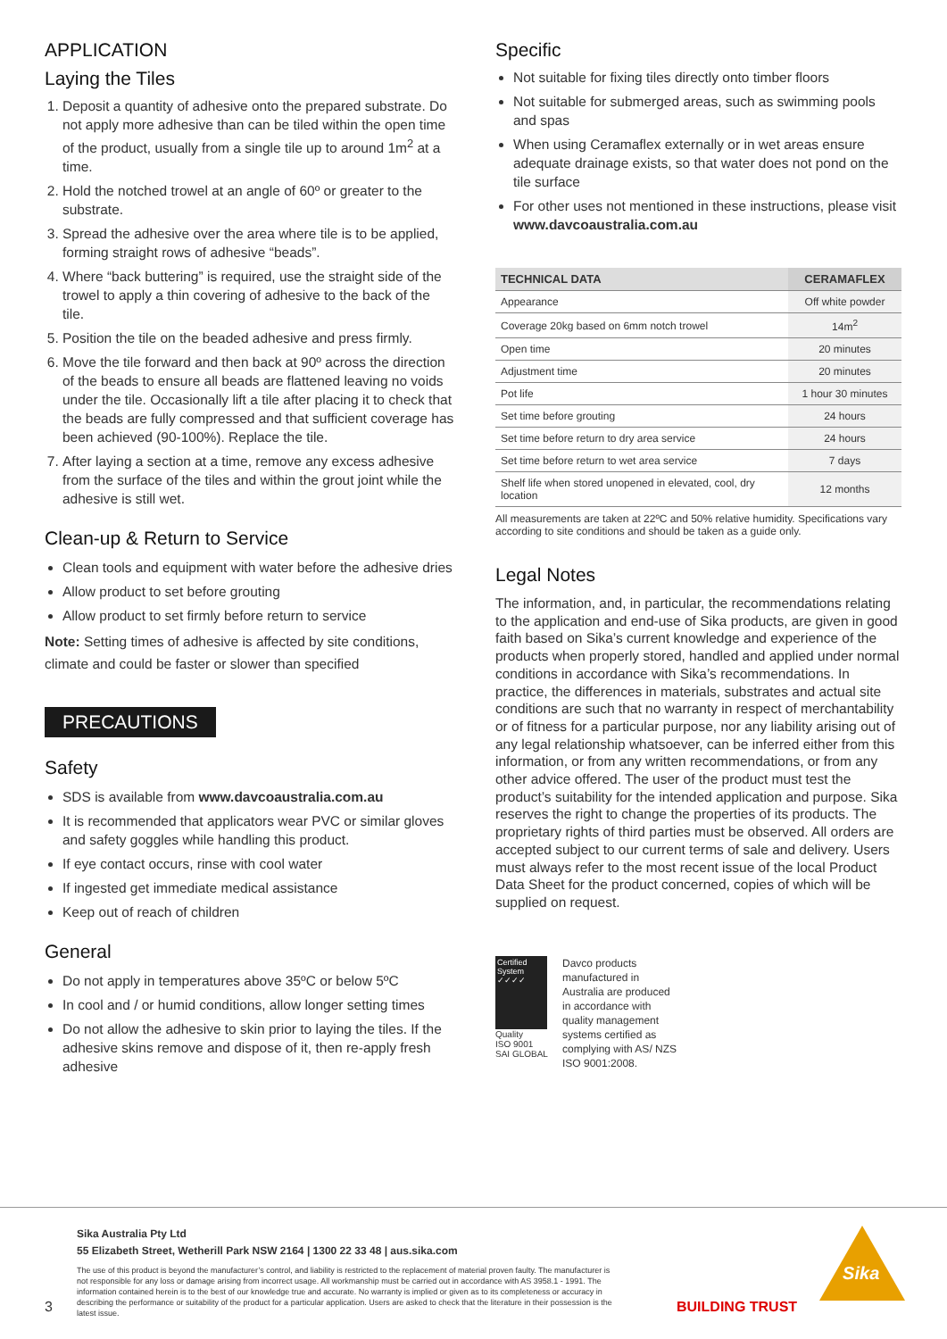APPLICATION
Laying the Tiles
1. Deposit a quantity of adhesive onto the prepared substrate. Do not apply more adhesive than can be tiled within the open time of the product, usually from a single tile up to around 1m<sup>2</sup> at a time.
2. Hold the notched trowel at an angle of 60º or greater to the substrate.
3. Spread the adhesive over the area where tile is to be applied, forming straight rows of adhesive “beads”.
4. Where “back buttering” is required, use the straight side of the trowel to apply a thin covering of adhesive to the back of the tile.
5. Position the tile on the beaded adhesive and press firmly.
6. Move the tile forward and then back at 90º across the direction of the beads to ensure all beads are flattened leaving no voids under the tile. Occasionally lift a tile after placing it to check that the beads are fully compressed and that sufficient coverage has been achieved (90-100%). Replace the tile.
7. After laying a section at a time, remove any excess adhesive from the surface of the tiles and within the grout joint while the adhesive is still wet.
Clean-up & Return to Service
Clean tools and equipment with water before the adhesive dries
Allow product to set before grouting
Allow product to set firmly before return to service
Note: Setting times of adhesive is affected by site conditions, climate and could be faster or slower than specified
PRECAUTIONS
Safety
SDS is available from www.davcoaustralia.com.au
It is recommended that applicators wear PVC or similar gloves and safety goggles while handling this product.
If eye contact occurs, rinse with cool water
If ingested get immediate medical assistance
Keep out of reach of children
General
Do not apply in temperatures above 35ºC or below 5ºC
In cool and / or humid conditions, allow longer setting times
Do not allow the adhesive to skin prior to laying the tiles. If the adhesive skins remove and dispose of it, then re-apply fresh adhesive
Specific
Not suitable for fixing tiles directly onto timber floors
Not suitable for submerged areas, such as swimming pools and spas
When using Ceramaflex externally or in wet areas ensure adequate drainage exists, so that water does not pond on the tile surface
For other uses not mentioned in these instructions, please visit www.davcoaustralia.com.au
| TECHNICAL DATA | CERAMAFLEX |
| --- | --- |
| Appearance | Off white powder |
| Coverage 20kg based on 6mm notch trowel | 14m<sup>2</sup> |
| Open time | 20 minutes |
| Adjustment time | 20 minutes |
| Pot life | 1 hour 30 minutes |
| Set time before grouting | 24 hours |
| Set time before return to dry area service | 24 hours |
| Set time before return to wet area service | 7 days |
| Shelf life when stored unopened in elevated, cool, dry location | 12 months |
All measurements are taken at 22ºC and 50% relative humidity. Specifications vary according to site conditions and should be taken as a guide only.
Legal Notes
The information, and, in particular, the recommendations relating to the application and end-use of Sika products, are given in good faith based on Sika’s current knowledge and experience of the products when properly stored, handled and applied under normal conditions in accordance with Sika’s recommendations. In practice, the differences in materials, substrates and actual site conditions are such that no warranty in respect of merchantability or of fitness for a particular purpose, nor any liability arising out of any legal relationship whatsoever, can be inferred either from this information, or from any written recommendations, or from any other advice offered. The user of the product must test the product’s suitability for the intended application and purpose. Sika reserves the right to change the properties of its products. The proprietary rights of third parties must be observed. All orders are accepted subject to our current terms of sale and delivery. Users must always refer to the most recent issue of the local Product Data Sheet for the product concerned, copies of which will be supplied on request.
Certified System ✓✓✓✓
Quality
ISO 9001
SAI GLOBAL
Davco products manufactured in Australia are produced in accordance with quality management systems certified as complying with AS/ NZS ISO 9001:2008.
3
Sika Australia Pty Ltd
55 Elizabeth Street, Wetherill Park NSW 2164 | 1300 22 33 48 | aus.sika.com
The use of this product is beyond the manufacturer’s control, and liability is restricted to the replacement of material proven faulty. The manufacturer is not responsible for any loss or damage arising from incorrect usage. All workmanship must be carried out in accordance with AS 3958.1 - 1991. The information contained herein is to the best of our knowledge true and accurate. No warranty is implied or given as to its completeness or accuracy in describing the performance or suitability of the product for a particular application. Users are asked to check that the literature in their possession is the latest issue.
BUILDING TRUST
Sika